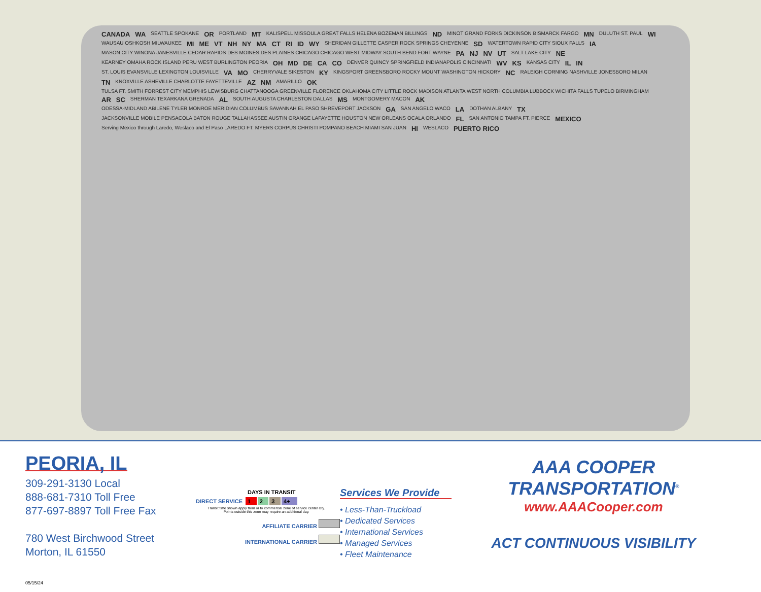CANADA WA SEATTLE SPOKANE OR PORTLAND MT KALISPELL MISSOULA GREAT FALLS HELENA BOZEMAN BILLINGS ND MINOT GRAND FORKS DICKINSON BISMARCK FARGO MN DULUTH ST. PAUL WI WAUSAU OSHKOSH MILWAUKEE MI ME VT NH NY MA CT RI ID WY SHERIDAN GILLETTE CASPER ROCK SPRINGS CHEYENNE SD WATERTOWN RAPID CITY SIOUX FALLS IA MASON CITY WINONA JANESVILLE CEDAR RAPIDS DES MOINES DES PLAINES CHICAGO CHICAGO WEST MIDWAY SOUTH BEND FORT WAYNE PA NJ NV UT SALT LAKE CITY NE KEARNEY OMAHA ROCK ISLAND PERU WEST BURLINGTON PEORIA OH MD DE CA CO DENVER QUINCY SPRINGFIELD INDIANAPOLIS CINCINNATI WV KS KANSAS CITY IL IN ST. LOUIS EVANSVILLE LEXINGTON LOUISVILLE VA MO CHERRYVALE SIKESTON KY KINGSPORT GREENSBORO ROCKY MOUNT WASHINGTON HICKORY NC RALEIGH CORNING NASHVILLE JONESBORO MILAN TN KNOXVILLE ASHEVILLE CHARLOTTE FAYETTEVILLE AZ NM AMARILLO OK TULSA FT. SMITH FORREST CITY MEMPHIS LEWISBURG CHATTANOOGA GREENVILLE FLORENCE OKLAHOMA CITY LITTLE ROCK MADISON ATLANTA WEST NORTH COLUMBIA LUBBOCK WICHITA FALLS TUPELO BIRMINGHAM AR SC SHERMAN TEXARKANA GRENADA AL SOUTH AUGUSTA CHARLESTON DALLAS MS MONTGOMERY MACON AK ODESSA-MIDLAND ABILENE TYLER MONROE MERIDIAN COLUMBUS SAVANNAH EL PASO SHREVEPORT JACKSON GA SAN ANGELO WACO LA DOTHAN ALBANY TX JACKSONVILLE MOBILE PENSACOLA BATON ROUGE TALLAHASSEE AUSTIN ORANGE LAFAYETTE HOUSTON NEW ORLEANS OCALA ORLANDO FL SAN ANTONIO TAMPA FT. PIERCE MEXICO Serving Mexico through Laredo, Weslaco and El Paso LAREDO FT. MYERS CORPUS CHRISTI POMPANO BEACH MIAMI SAN JUAN HI WESLACO PUERTO RICO
PEORIA, IL
309-291-3130 Local
888-681-7310 Toll Free
877-697-8897 Toll Free Fax
780 West Birchwood Street
Morton, IL 61550
| | DAYS IN TRANSIT | | | |
| DIRECT SERVICE | 1 | 2 | 3 | 4+ |
Transit time shown apply from or to commercial zone of service center city.
Points outside this zone may require an additional day.
AFFILIATE CARRIER
INTERNATIONAL CARRIER
Services We Provide
• Less-Than-Truckload
• Dedicated Services
• International Services
• Managed Services
• Fleet Maintenance
AAA COOPER TRANSPORTATION<sup>®</sup>
www.AAACooper.com
ACT CONTINUOUS VISIBILITY
05/15/24